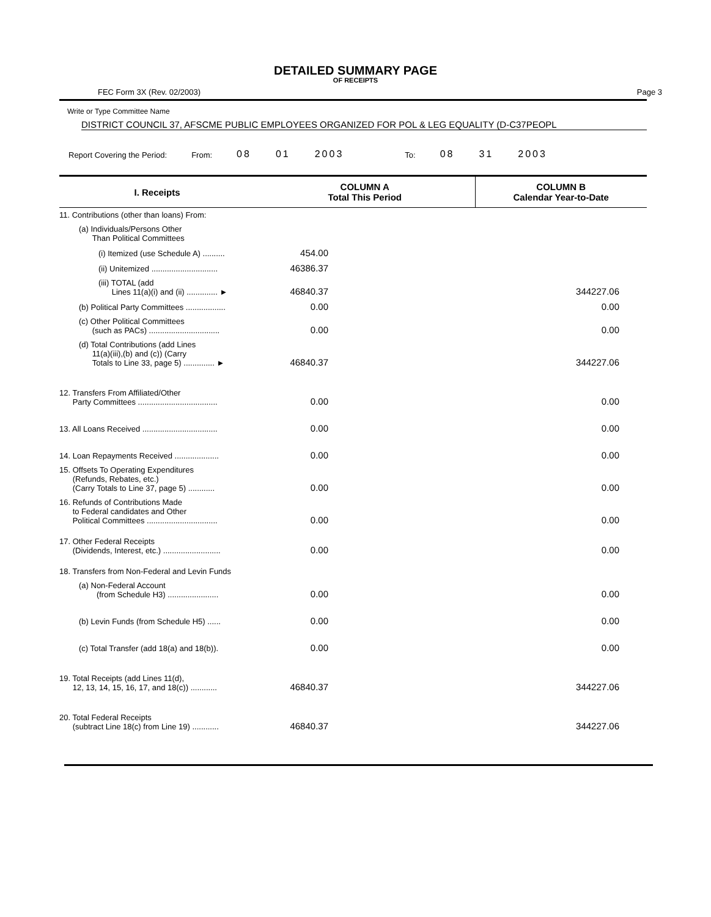DETAILED SUMMARY PAGE
OF RECEIPTS
FEC Form 3X (Rev. 02/2003) Page 3
Write or Type Committee Name
DISTRICT COUNCIL 37, AFSCME PUBLIC EMPLOYEES ORGANIZED FOR POL & LEG EQUALITY (D-C37PEOPL
Report Covering the Period: From: 08 01 2003 To: 08 31 2003
| I. Receipts | COLUMN A Total This Period | COLUMN B Calendar Year-to-Date |
| --- | --- | --- |
| 11. Contributions (other than loans) From: | | |
| (a) Individuals/Persons Other Than Political Committees | | |
| (i) Itemized (use Schedule A) .......... | 454.00 | |
| (ii) Unitemized .............................. | 46386.37 | |
| (iii) TOTAL (add Lines 11(a)(i) and (ii) .............. ► | 46840.37 | 344227.06 |
| (b) Political Party Committees .................. | 0.00 | 0.00 |
| (c) Other Political Committees (such as PACs) ................................ | 0.00 | 0.00 |
| (d) Total Contributions (add Lines 11(a)(iii),(b) and (c)) (Carry Totals to Line 33, page 5) .............. ► | 46840.37 | 344227.06 |
| 12. Transfers From Affiliated/Other Party Committees .................................... | 0.00 | 0.00 |
| 13. All Loans Received .................................. | 0.00 | 0.00 |
| 14. Loan Repayments Received .................... | 0.00 | 0.00 |
| 15. Offsets To Operating Expenditures (Refunds, Rebates, etc.) (Carry Totals to Line 37, page 5) ............ | 0.00 | 0.00 |
| 16. Refunds of Contributions Made to Federal candidates and Other Political Committees ................................ | 0.00 | 0.00 |
| 17. Other Federal Receipts (Dividends, Interest, etc.) .......................... | 0.00 | 0.00 |
| 18. Transfers from Non-Federal and Levin Funds | | |
| (a) Non-Federal Account (from Schedule H3) ....................... | 0.00 | 0.00 |
| (b) Levin Funds (from Schedule H5) ...... | 0.00 | 0.00 |
| (c) Total Transfer (add 18(a) and 18(b)). | 0.00 | 0.00 |
| 19. Total Receipts (add Lines 11(d), 12, 13, 14, 15, 16, 17, and 18(c)) ............ | 46840.37 | 344227.06 |
| 20. Total Federal Receipts (subtract Line 18(c) from Line 19) ............ | 46840.37 | 344227.06 |